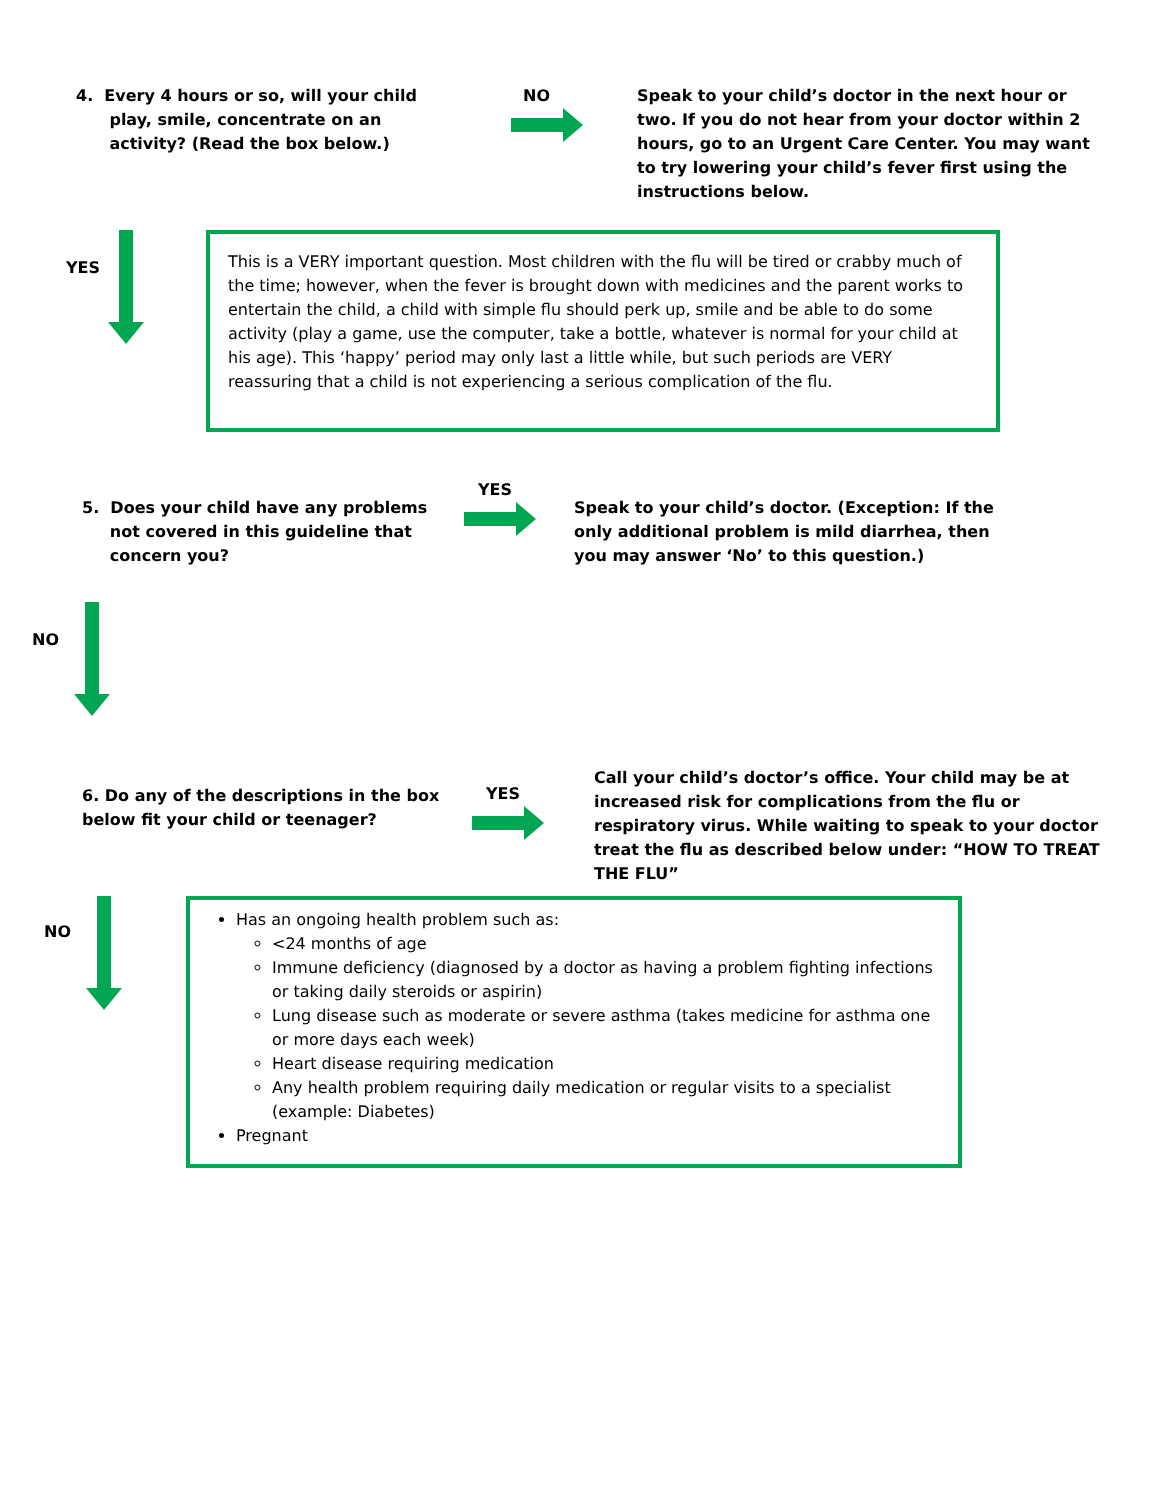4. Every 4 hours or so, will your child
play, smile, concentrate on an
activity? (Read the box below.)
NO Speak to your child’s doctor in the next hour or two. If you do not hear from your doctor within 2 hours, go to an Urgent Care Center. You may want to try lowering your child’s fever first using the instructions below.
YES
This is a VERY important question. Most children with the flu will be tired or crabby much of the time; however, when the fever is brought down with medicines and the parent works to entertain the child, a child with simple flu should perk up, smile and be able to do some activity (play a game, use the computer, take a bottle, whatever is normal for your child at his age). This ‘happy’ period may only last a little while, but such periods are VERY reassuring that a child is not experiencing a serious complication of the flu.
5. Does your child have any problems
not covered in this guideline that
concern you?
YES
Speak to your child’s doctor. (Exception: If the only additional problem is mild diarrhea, then you may answer ‘No’ to this question.)
NO
6. Do any of the descriptions in the box below fit your child or teenager?
YES
Call your child’s doctor’s office. Your child may be at increased risk for complications from the flu or respiratory virus. While waiting to speak to your doctor treat the flu as described below under: “HOW TO TREAT THE FLU”
NO
Has an ongoing health problem such as:
<24 months of age
Immune deficiency (diagnosed by a doctor as having a problem fighting infections or taking daily steroids or aspirin)
Lung disease such as moderate or severe asthma (takes medicine for asthma one or more days each week)
Heart disease requiring medication
Any health problem requiring daily medication or regular visits to a specialist (example: Diabetes)
Pregnant